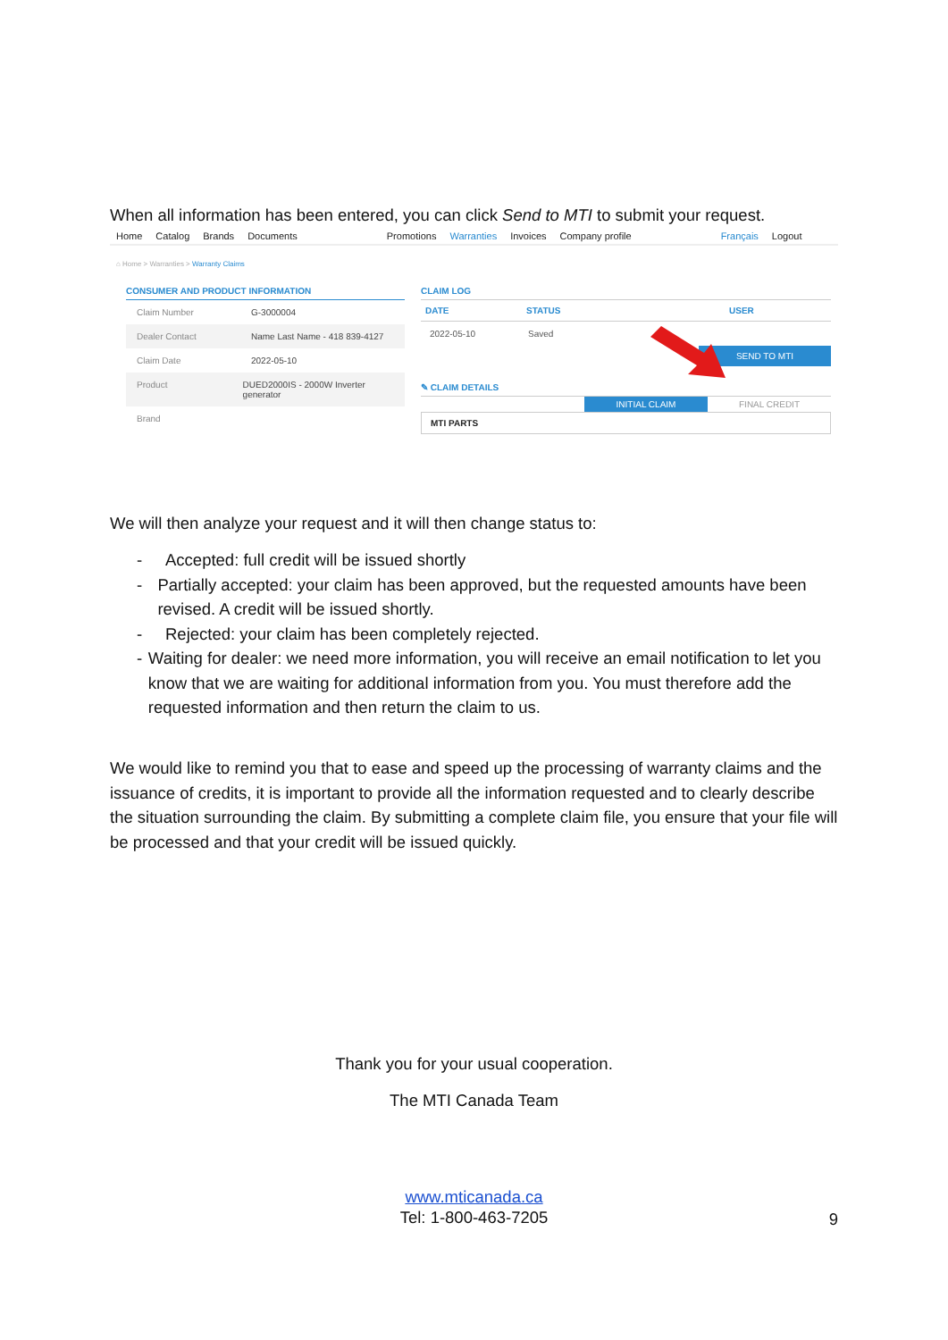When all information has been entered, you can click Send to MTI to submit your request.
Home Catalog Brands Documents Promotions Warranties Invoices Company profile Français Logout
⌂ Home > Warranties > Warranty Claims
CONSUMER AND PRODUCT INFORMATION
Claim Number G-3000004
Dealer Contact Name Last Name - 418 839-4127
Claim Date 2022-05-10
Product DUED2000IS - 2000W Inverter generator
Brand
CLAIM LOG
DATE STATUS USER
2022-05-10 Saved
SEND TO MTI
✎ CLAIM DETAILS
INITIAL CLAIM FINAL CREDIT
MTI PARTS
We will then analyze your request and it will then change status to:
- Accepted: full credit will be issued shortly
- Partially accepted: your claim has been approved, but the requested amounts have been revised. A credit will be issued shortly.
- Rejected: your claim has been completely rejected.
- Waiting for dealer: we need more information, you will receive an email notification to let you know that we are waiting for additional information from you. You must therefore add the requested information and then return the claim to us.
We would like to remind you that to ease and speed up the processing of warranty claims and the issuance of credits, it is important to provide all the information requested and to clearly describe the situation surrounding the claim. By submitting a complete claim file, you ensure that your file will be processed and that your credit will be issued quickly.
Thank you for your usual cooperation.
The MTI Canada Team
www.mticanada.ca
Tel: 1-800-463-7205
9